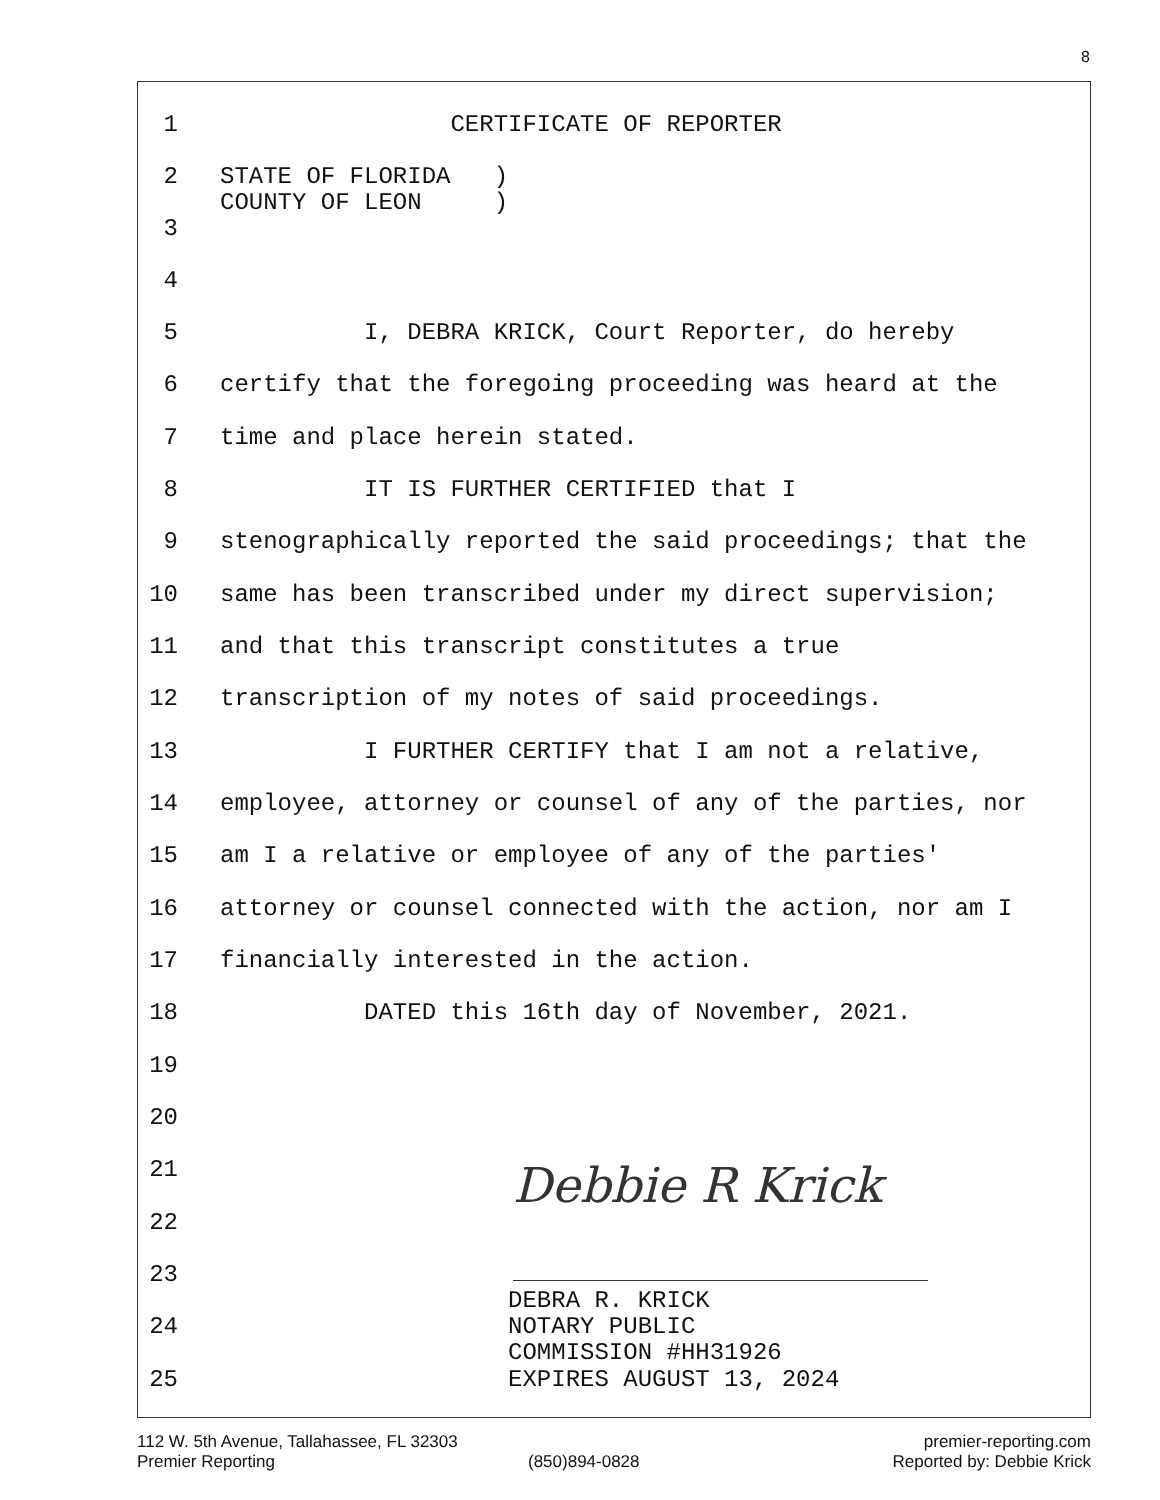8
1 CERTIFICATE OF REPORTER
2 STATE OF FLORIDA )
COUNTY OF LEON )
3
4
5 I, DEBRA KRICK, Court Reporter, do hereby
6 certify that the foregoing proceeding was heard at the
7 time and place herein stated.
8 IT IS FURTHER CERTIFIED that I
9 stenographically reported the said proceedings; that the
10 same has been transcribed under my direct supervision;
11 and that this transcript constitutes a true
12 transcription of my notes of said proceedings.
13 I FURTHER CERTIFY that I am not a relative,
14 employee, attorney or counsel of any of the parties, nor
15 am I a relative or employee of any of the parties'
16 attorney or counsel connected with the action, nor am I
17 financially interested in the action.
18 DATED this 16th day of November, 2021.
19
20
21
22
23
DEBRA R. KRICK
24 NOTARY PUBLIC
COMMISSION #HH31926
25 EXPIRES AUGUST 13, 2024
Debbie R Krick
112 W. 5th Avenue, Tallahassee, FL 32303 premier-reporting.com
Premier Reporting (850)894-0828 Reported by: Debbie Krick